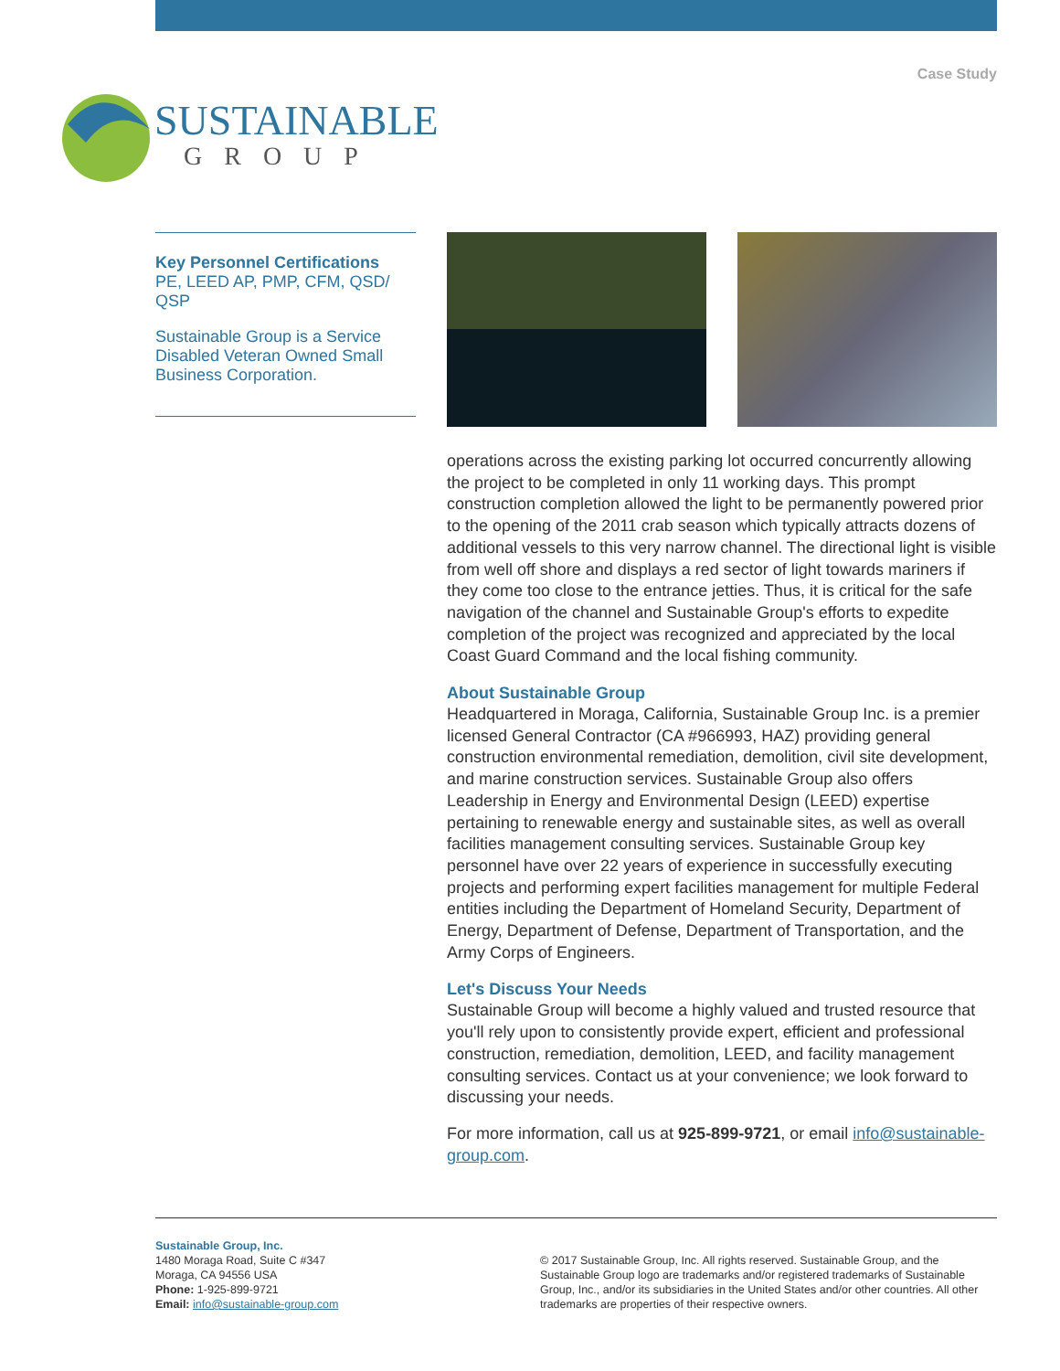SUSTAINABLE
GROUP
Case Study
Key Personnel Certifications
PE, LEED AP, PMP, CFM, QSD/ QSP
Sustainable Group is a Service Disabled Veteran Owned Small Business Corporation.
operations across the existing parking lot occurred concurrently allowing the project to be completed in only 11 working days. This prompt construction completion allowed the light to be permanently powered prior to the opening of the 2011 crab season which typically attracts dozens of additional vessels to this very narrow channel. The directional light is visible from well off shore and displays a red sector of light towards mariners if they come too close to the entrance jetties. Thus, it is critical for the safe navigation of the channel and Sustainable Group's efforts to expedite completion of the project was recognized and appreciated by the local Coast Guard Command and the local fishing community.
About Sustainable Group
Headquartered in Moraga, California, Sustainable Group Inc. is a premier licensed General Contractor (CA #966993, HAZ) providing general construction environmental remediation, demolition, civil site development, and marine construction services. Sustainable Group also offers Leadership in Energy and Environmental Design (LEED) expertise pertaining to renewable energy and sustainable sites, as well as overall facilities management consulting services. Sustainable Group key personnel have over 22 years of experience in successfully executing projects and performing expert facilities management for multiple Federal entities including the Department of Homeland Security, Department of Energy, Department of Defense, Department of Transportation, and the Army Corps of Engineers.
Let's Discuss Your Needs
Sustainable Group will become a highly valued and trusted resource that you'll rely upon to consistently provide expert, efficient and professional construction, remediation, demolition, LEED, and facility management consulting services. Contact us at your convenience; we look forward to discussing your needs.
For more information, call us at 925-899-9721, or email info@sustainable-group.com.
Sustainable Group, Inc.
1480 Moraga Road, Suite C #347
Moraga, CA 94556 USA
Phone: 1-925-899-9721
Email: info@sustainable-group.com
© 2017 Sustainable Group, Inc. All rights reserved. Sustainable Group, and the Sustainable Group logo are trademarks and/or registered trademarks of Sustainable Group, Inc., and/or its subsidiaries in the United States and/or other countries. All other trademarks are properties of their respective owners.